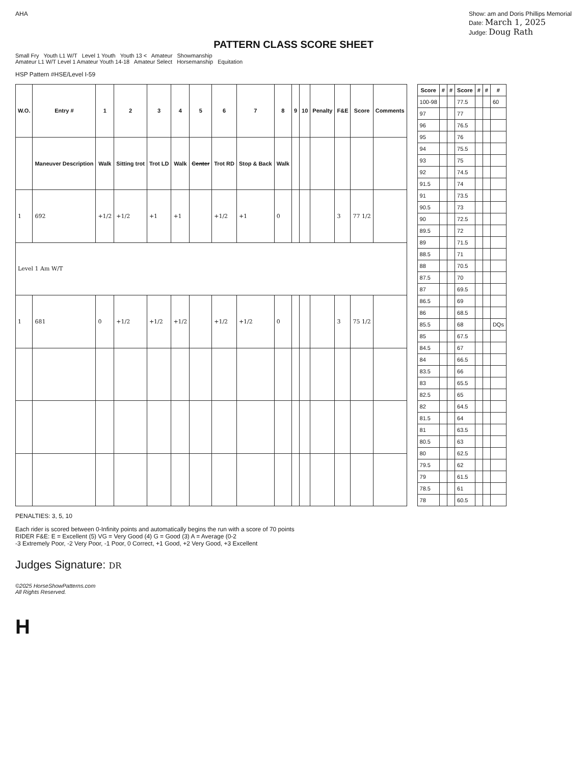AHA Show: am and Doris Phillips Memorial
Date: March 1, 2025
Judge: Doug Rath
PATTERN CLASS SCORE SHEET
Small Fry Youth L1 W/T Level 1 Youth Youth 13 < Amateur Showmanship
Amateur L1 W/T Level 1 Amateur Youth 14-18 Amateur Select Horsemanship Equitation
HSP Pattern #HSE/Level I-59
| W.O. | Entry # | 1 | 2 | 3 | 4 | 5 | 6 | 7 | 8 | 9 | 10 | Penalty | F&E | Score | Comments |
| --- | --- | --- | --- | --- | --- | --- | --- | --- | --- | --- | --- | --- | --- | --- | --- |
| | Maneuver Description | Walk | Sitting trot | Trot LD | Walk | Center | Trot RD | Stop & Back | Walk | | | | | | |
| 1 | 692 | +1/2 | +1/2 | +1 | +1 | | +1/2 | +1 | 0 | | | | 3 | 77 1/2 | |
| Level 1 Am W/T | | | | | | | | | | | | | | | |
| 1 | 681 | 0 | +1/2 | +1/2 | +1/2 | | +1/2 | +1/2 | 0 | | | | 3 | 75 1/2 | |
| Score | # | # | Score | # | # | # |
| --- | --- | --- | --- | --- | --- | --- |
| 100-98 | | | 77.5 | | | 60 |
| 97 | | | 77 | | | |
| 96 | | | 76.5 | | | |
| 95 | | | 76 | | | |
| 94 | | | 75.5 | | | |
| 93 | | | 75 | | | |
| 92 | | | 74.5 | | | |
| 91.5 | | | 74 | | | |
| 91 | | | 73.5 | | | |
| 90.5 | | | 73 | | | |
| 90 | | | 72.5 | | | |
| 89.5 | | | 72 | | | |
| 89 | | | 71.5 | | | |
| 88.5 | | | 71 | | | |
| 88 | | | 70.5 | | | |
| 87.5 | | | 70 | | | |
| 87 | | | 69.5 | | | |
| 86.5 | | | 69 | | | |
| 86 | | | 68.5 | | | |
| 85.5 | | | 68 | | | DQs |
| 85 | | | 67.5 | | | |
| 84.5 | | | 67 | | | |
| 84 | | | 66.5 | | | |
| 83.5 | | | 66 | | | |
| 83 | | | 65.5 | | | |
| 82.5 | | | 65 | | | |
| 82 | | | 64.5 | | | |
| 81.5 | | | 64 | | | |
| 81 | | | 63.5 | | | |
| 80.5 | | | 63 | | | |
| 80 | | | 62.5 | | | |
| 79.5 | | | 62 | | | |
| 79 | | | 61.5 | | | |
| 78.5 | | | 61 | | | |
| 78 | | | 60.5 | | | |
PENALTIES: 3, 5, 10
Each rider is scored between 0-Infinity points and automatically begins the run with a score of 70 points
RIDER F&E: E = Excellent (5) VG = Very Good (4) G = Good (3) A = Average (0-2
-3 Extremely Poor, -2 Very Poor, -1 Poor, 0 Correct, +1 Good, +2 Very Good, +3 Excellent
Judges Signature: DR
©2025 HorseShowPatterns.com
All Rights Reserved.
H